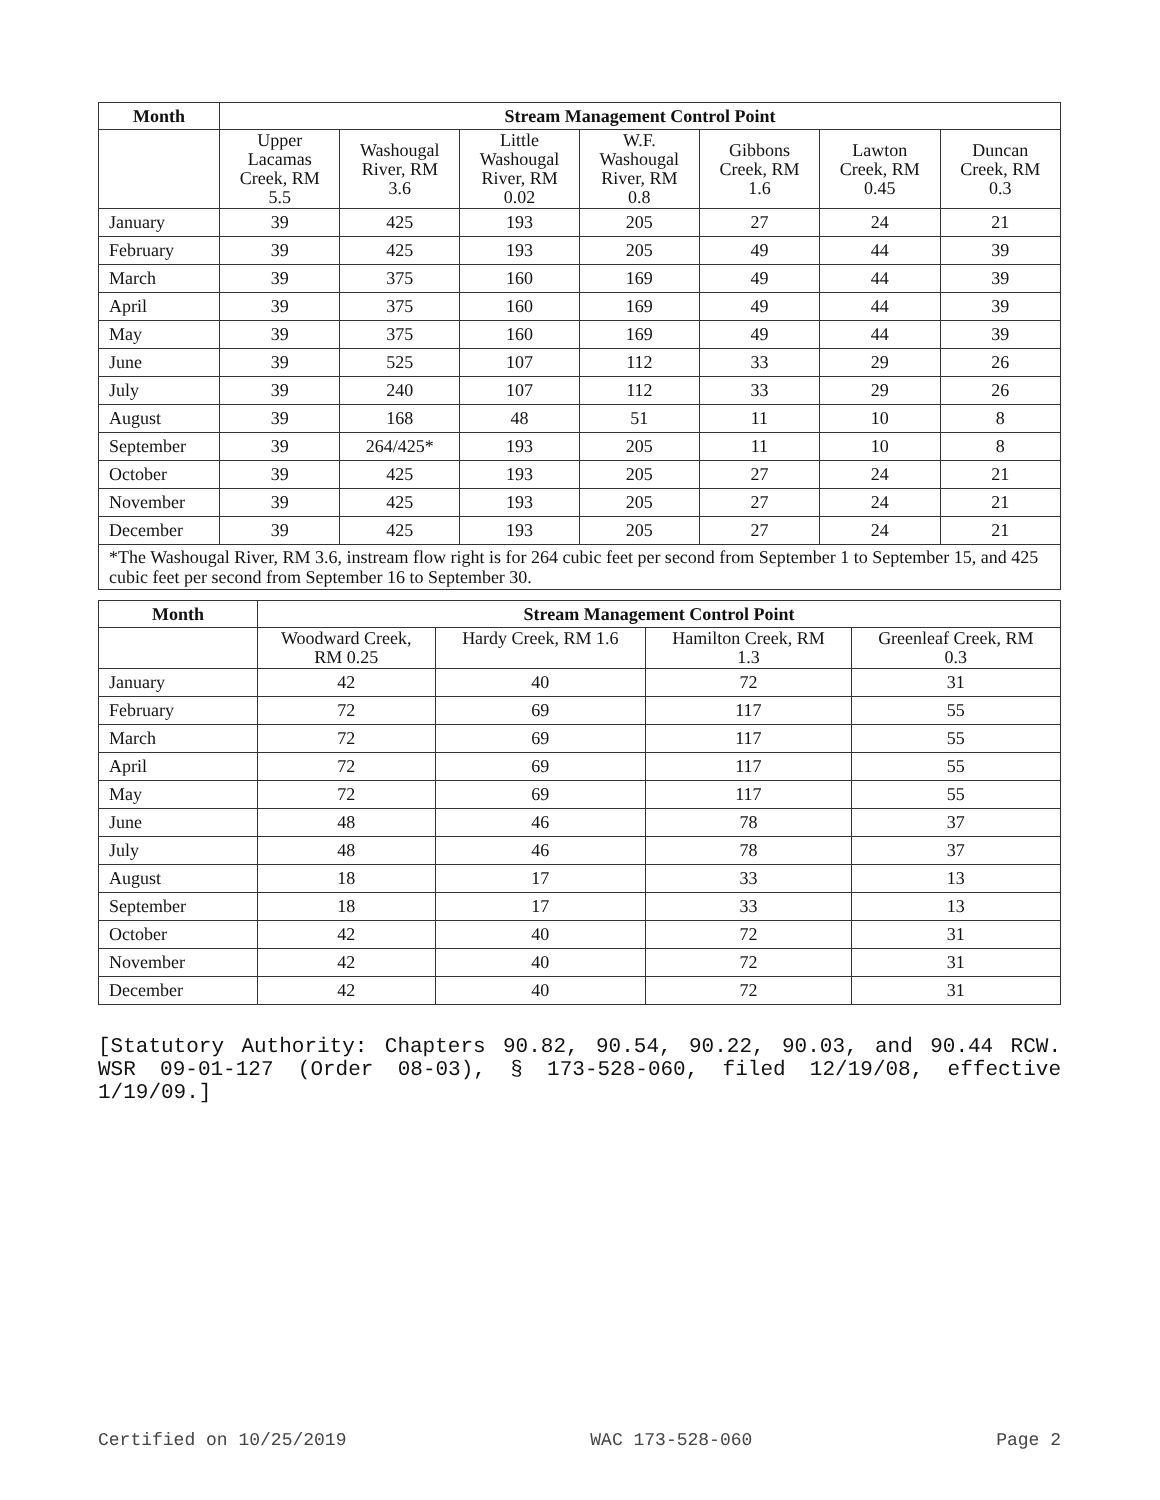| Month | Stream Management Control Point | | | | | | |
| --- | --- | --- | --- | --- | --- | --- | --- |
| | Upper Lacamas Creek, RM 5.5 | Washougal River, RM 3.6 | Little Washougal River, RM 0.02 | W.F. Washougal River, RM 0.8 | Gibbons Creek, RM 1.6 | Lawton Creek, RM 0.45 | Duncan Creek, RM 0.3 |
| January | 39 | 425 | 193 | 205 | 27 | 24 | 21 |
| February | 39 | 425 | 193 | 205 | 49 | 44 | 39 |
| March | 39 | 375 | 160 | 169 | 49 | 44 | 39 |
| April | 39 | 375 | 160 | 169 | 49 | 44 | 39 |
| May | 39 | 375 | 160 | 169 | 49 | 44 | 39 |
| June | 39 | 525 | 107 | 112 | 33 | 29 | 26 |
| July | 39 | 240 | 107 | 112 | 33 | 29 | 26 |
| August | 39 | 168 | 48 | 51 | 11 | 10 | 8 |
| September | 39 | 264/425* | 193 | 205 | 11 | 10 | 8 |
| October | 39 | 425 | 193 | 205 | 27 | 24 | 21 |
| November | 39 | 425 | 193 | 205 | 27 | 24 | 21 |
| December | 39 | 425 | 193 | 205 | 27 | 24 | 21 |
*The Washougal River, RM 3.6, instream flow right is for 264 cubic feet per second from September 1 to September 15, and 425 cubic feet per second from September 16 to September 30.
| Month | Stream Management Control Point | | | |
| --- | --- | --- | --- | --- |
| | Woodward Creek, RM 0.25 | Hardy Creek, RM 1.6 | Hamilton Creek, RM 1.3 | Greenleaf Creek, RM 0.3 |
| January | 42 | 40 | 72 | 31 |
| February | 72 | 69 | 117 | 55 |
| March | 72 | 69 | 117 | 55 |
| April | 72 | 69 | 117 | 55 |
| May | 72 | 69 | 117 | 55 |
| June | 48 | 46 | 78 | 37 |
| July | 48 | 46 | 78 | 37 |
| August | 18 | 17 | 33 | 13 |
| September | 18 | 17 | 33 | 13 |
| October | 42 | 40 | 72 | 31 |
| November | 42 | 40 | 72 | 31 |
| December | 42 | 40 | 72 | 31 |
[Statutory Authority: Chapters 90.82, 90.54, 90.22, 90.03, and 90.44 RCW. WSR 09-01-127 (Order 08-03), § 173-528-060, filed 12/19/08, effective 1/19/09.]
Certified on 10/25/2019 WAC 173-528-060 Page 2